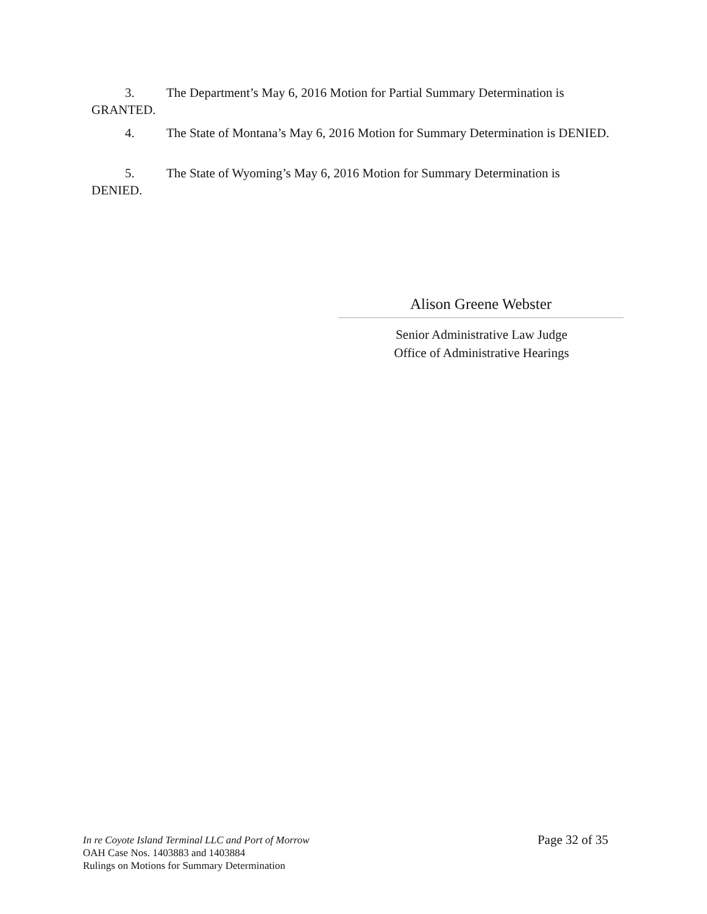3. The Department’s May 6, 2016 Motion for Partial Summary Determination is GRANTED.
4. The State of Montana’s May 6, 2016 Motion for Summary Determination is DENIED.
5. The State of Wyoming’s May 6, 2016 Motion for Summary Determination is DENIED.
Alison Greene Webster
Senior Administrative Law Judge
Office of Administrative Hearings
In re Coyote Island Terminal LLC and Port of Morrow Page 32 of 35
OAH Case Nos. 1403883 and 1403884
Rulings on Motions for Summary Determination